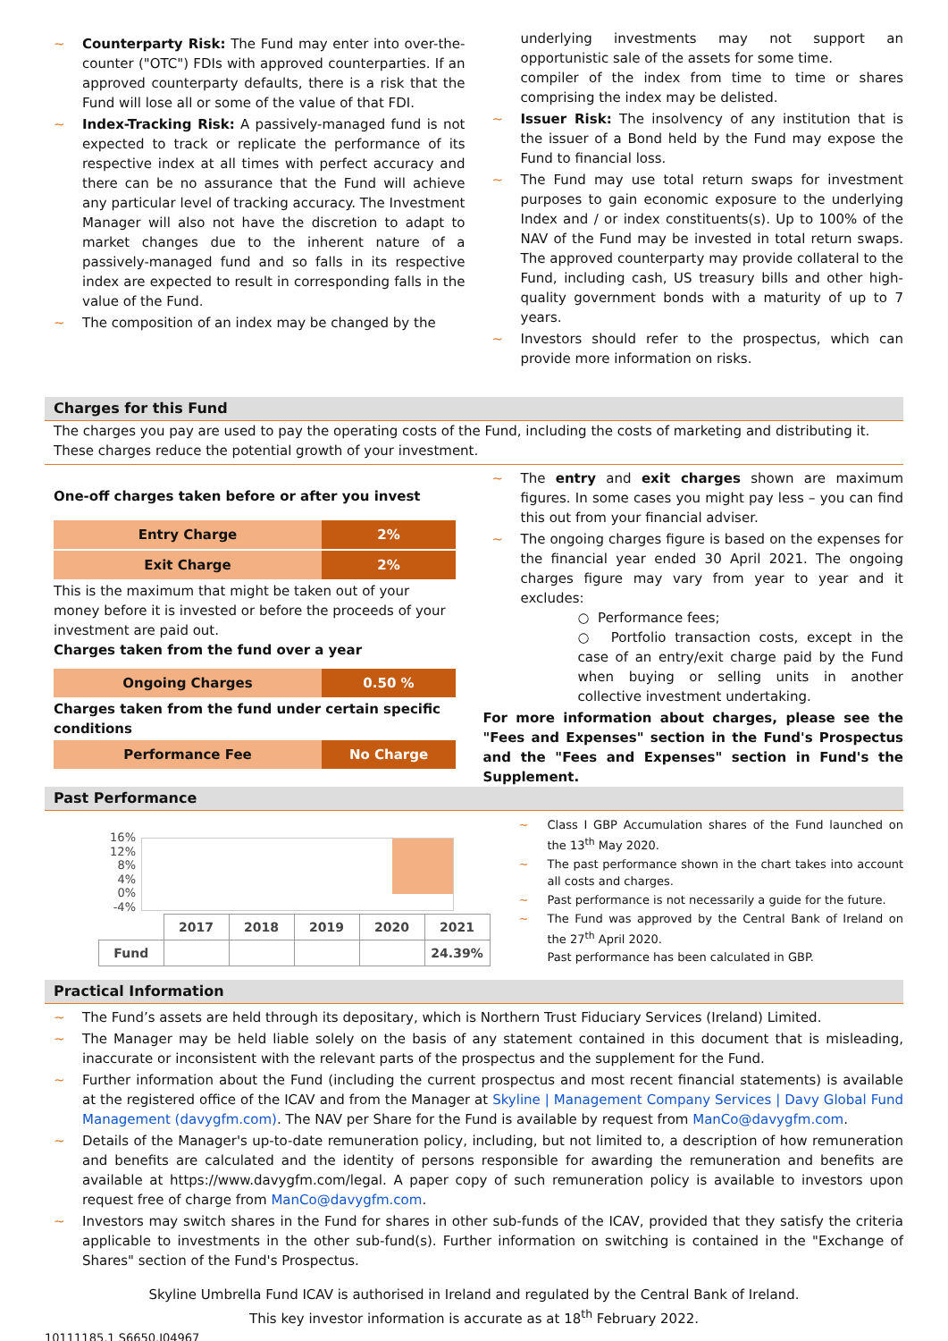~ Counterparty Risk: The Fund may enter into over-the-counter ("OTC") FDIs with approved counterparties. If an approved counterparty defaults, there is a risk that the Fund will lose all or some of the value of that FDI.
~ Index-Tracking Risk: A passively-managed fund is not expected to track or replicate the performance of its respective index at all times with perfect accuracy and there can be no assurance that the Fund will achieve any particular level of tracking accuracy. The Investment Manager will also not have the discretion to adapt to market changes due to the inherent nature of a passively-managed fund and so falls in its respective index are expected to result in corresponding falls in the value of the Fund.
~ The composition of an index may be changed by the
underlying investments may not support an opportunistic sale of the assets for some time.
compiler of the index from time to time or shares comprising the index may be delisted.
~ Issuer Risk: The insolvency of any institution that is the issuer of a Bond held by the Fund may expose the Fund to financial loss.
~ The Fund may use total return swaps for investment purposes to gain economic exposure to the underlying Index and / or index constituents(s). Up to 100% of the NAV of the Fund may be invested in total return swaps. The approved counterparty may provide collateral to the Fund, including cash, US treasury bills and other high-quality government bonds with a maturity of up to 7 years.
~ Investors should refer to the prospectus, which can provide more information on risks.
Charges for this Fund
The charges you pay are used to pay the operating costs of the Fund, including the costs of marketing and distributing it. These charges reduce the potential growth of your investment.
One-off charges taken before or after you invest
| Entry Charge | 2% |
| Exit Charge | 2% |
This is the maximum that might be taken out of your money before it is invested or before the proceeds of your investment are paid out.
Charges taken from the fund over a year
| Ongoing Charges | 0.50 % |
Charges taken from the fund under certain specific conditions
| Performance Fee | No Charge |
~ The entry and exit charges shown are maximum figures. In some cases you might pay less – you can find this out from your financial adviser.
~ The ongoing charges figure is based on the expenses for the financial year ended 30 April 2021. The ongoing charges figure may vary from year to year and it excludes:
○ Performance fees;
○ Portfolio transaction costs, except in the case of an entry/exit charge paid by the Fund when buying or selling units in another collective investment undertaking.
For more information about charges, please see the "Fees and Expenses" section in the Fund's Prospectus and the "Fees and Expenses" section in Fund's the Supplement.
Past Performance
16%
12%
8%
4%
0%
-4%
| | 2017 | 2018 | 2019 | 2020 | 2021 |
| Fund | | | | | 24.39% |
~ Class I GBP Accumulation shares of the Fund launched on the 13<sup>th</sup> May 2020.
~ The past performance shown in the chart takes into account all costs and charges.
~ Past performance is not necessarily a guide for the future.
~ The Fund was approved by the Central Bank of Ireland on the 27<sup>th</sup> April 2020.
Past performance has been calculated in GBP.
Practical Information
~ The Fund’s assets are held through its depositary, which is Northern Trust Fiduciary Services (Ireland) Limited.
~ The Manager may be held liable solely on the basis of any statement contained in this document that is misleading, inaccurate or inconsistent with the relevant parts of the prospectus and the supplement for the Fund.
~ Further information about the Fund (including the current prospectus and most recent financial statements) is available at the registered office of the ICAV and from the Manager at Skyline | Management Company Services | Davy Global Fund Management (davygfm.com). The NAV per Share for the Fund is available by request from ManCo@davygfm.com.
~ Details of the Manager's up-to-date remuneration policy, including, but not limited to, a description of how remuneration and benefits are calculated and the identity of persons responsible for awarding the remuneration and benefits are available at https://www.davygfm.com/legal. A paper copy of such remuneration policy is available to investors upon request free of charge from ManCo@davygfm.com.
~ Investors may switch shares in the Fund for shares in other sub-funds of the ICAV, provided that they satisfy the criteria applicable to investments in the other sub-fund(s). Further information on switching is contained in the "Exchange of Shares" section of the Fund's Prospectus.
Skyline Umbrella Fund ICAV is authorised in Ireland and regulated by the Central Bank of Ireland.
This key investor information is accurate as at 18<sup>th</sup> February 2022.
10111185.1 S6650.I04967